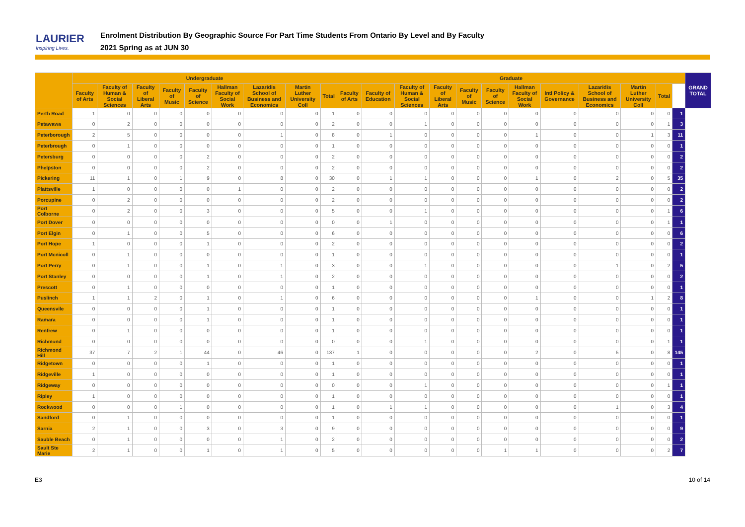LAURIER
Inspiring Lives.
Enrolment Distribution By Geographic Source For Part Time Students From Ontario By Level and By Faculty
2021 Spring as at JUN 30
| | Undergraduate | | | | | | | | | Graduate | | | | | | | | | | | | GRAND TOTAL |
| --- | --- | --- | --- | --- | --- | --- | --- | --- | --- | --- | --- | --- | --- | --- | --- | --- | --- | --- | --- | --- | --- | --- |
| | Faculty of Arts | Faculty of Human & Social Sciences | Faculty of Liberal Arts | Faculty of Music | Faculty of Science | Hallman Faculty of Social Work | Lazaridis School of Business and Economics | Martin Luther University Coll | Total | Faculty of Arts | Faculty of Education | Faculty of Human & Social Sciences | Faculty of Liberal Arts | Faculty of Music | Faculty of Science | Hallman Faculty of Social Work | Intl Policy & Governance | Lazaridis School of Business and Economics | Martin Luther University Coll | Total | | |
| Perth Road | 1 | 0 | 0 | 0 | 0 | 0 | 0 | 0 | 1 | 0 | 0 | 0 | 0 | 0 | 0 | 0 | 0 | 0 | 0 | 0 | 1 | |
| Petawawa | 0 | 2 | 0 | 0 | 0 | 0 | 0 | 0 | 2 | 0 | 0 | 1 | 0 | 0 | 0 | 0 | 0 | 0 | 0 | 1 | 3 | |
| Peterborough | 2 | 5 | 0 | 0 | 0 | 0 | 1 | 0 | 8 | 0 | 1 | 0 | 0 | 0 | 0 | 1 | 0 | 0 | 1 | 3 | 11 | |
| Peterbrough | 0 | 1 | 0 | 0 | 0 | 0 | 0 | 0 | 1 | 0 | 0 | 0 | 0 | 0 | 0 | 0 | 0 | 0 | 0 | 0 | 1 | |
| Petersburg | 0 | 0 | 0 | 0 | 2 | 0 | 0 | 0 | 2 | 0 | 0 | 0 | 0 | 0 | 0 | 0 | 0 | 0 | 0 | 0 | 2 | |
| Phelpston | 0 | 0 | 0 | 0 | 2 | 0 | 0 | 0 | 2 | 0 | 0 | 0 | 0 | 0 | 0 | 0 | 0 | 0 | 0 | 0 | 2 | |
| Pickering | 11 | 1 | 0 | 1 | 9 | 0 | 8 | 0 | 30 | 0 | 1 | 1 | 0 | 0 | 0 | 1 | 0 | 2 | 0 | 5 | 35 | |
| Plattsville | 1 | 0 | 0 | 0 | 0 | 1 | 0 | 0 | 2 | 0 | 0 | 0 | 0 | 0 | 0 | 0 | 0 | 0 | 0 | 0 | 2 | |
| Porcupine | 0 | 2 | 0 | 0 | 0 | 0 | 0 | 0 | 2 | 0 | 0 | 0 | 0 | 0 | 0 | 0 | 0 | 0 | 0 | 0 | 2 | |
| Port Colborne | 0 | 2 | 0 | 0 | 3 | 0 | 0 | 0 | 5 | 0 | 0 | 1 | 0 | 0 | 0 | 0 | 0 | 0 | 0 | 1 | 6 | |
| Port Dover | 0 | 0 | 0 | 0 | 0 | 0 | 0 | 0 | 0 | 0 | 1 | 0 | 0 | 0 | 0 | 0 | 0 | 0 | 0 | 1 | 1 | |
| Port Elgin | 0 | 1 | 0 | 0 | 5 | 0 | 0 | 0 | 6 | 0 | 0 | 0 | 0 | 0 | 0 | 0 | 0 | 0 | 0 | 0 | 6 | |
| Port Hope | 1 | 0 | 0 | 0 | 1 | 0 | 0 | 0 | 2 | 0 | 0 | 0 | 0 | 0 | 0 | 0 | 0 | 0 | 0 | 0 | 2 | |
| Port Mcnicoll | 0 | 1 | 0 | 0 | 0 | 0 | 0 | 0 | 1 | 0 | 0 | 0 | 0 | 0 | 0 | 0 | 0 | 0 | 0 | 0 | 1 | |
| Port Perry | 0 | 1 | 0 | 0 | 1 | 0 | 1 | 0 | 3 | 0 | 0 | 1 | 0 | 0 | 0 | 0 | 0 | 1 | 0 | 2 | 5 | |
| Port Stanley | 0 | 0 | 0 | 0 | 1 | 0 | 1 | 0 | 2 | 0 | 0 | 0 | 0 | 0 | 0 | 0 | 0 | 0 | 0 | 0 | 2 | |
| Prescott | 0 | 1 | 0 | 0 | 0 | 0 | 0 | 0 | 1 | 0 | 0 | 0 | 0 | 0 | 0 | 0 | 0 | 0 | 0 | 0 | 1 | |
| Puslinch | 1 | 1 | 2 | 0 | 1 | 0 | 1 | 0 | 6 | 0 | 0 | 0 | 0 | 0 | 0 | 1 | 0 | 0 | 1 | 2 | 8 | |
| Queensvile | 0 | 0 | 0 | 0 | 1 | 0 | 0 | 0 | 1 | 0 | 0 | 0 | 0 | 0 | 0 | 0 | 0 | 0 | 0 | 0 | 1 | |
| Ramara | 0 | 0 | 0 | 0 | 1 | 0 | 0 | 0 | 1 | 0 | 0 | 0 | 0 | 0 | 0 | 0 | 0 | 0 | 0 | 0 | 1 | |
| Renfrew | 0 | 1 | 0 | 0 | 0 | 0 | 0 | 0 | 1 | 0 | 0 | 0 | 0 | 0 | 0 | 0 | 0 | 0 | 0 | 0 | 1 | |
| Richmond | 0 | 0 | 0 | 0 | 0 | 0 | 0 | 0 | 0 | 0 | 0 | 1 | 0 | 0 | 0 | 0 | 0 | 0 | 0 | 1 | 1 | |
| Richmond Hill | 37 | 7 | 2 | 1 | 44 | 0 | 46 | 0 | 137 | 1 | 0 | 0 | 0 | 0 | 0 | 2 | 0 | 5 | 0 | 8 | 145 | |
| Ridgetown | 0 | 0 | 0 | 0 | 1 | 0 | 0 | 0 | 1 | 0 | 0 | 0 | 0 | 0 | 0 | 0 | 0 | 0 | 0 | 0 | 1 | |
| Ridgeville | 1 | 0 | 0 | 0 | 0 | 0 | 0 | 0 | 1 | 0 | 0 | 0 | 0 | 0 | 0 | 0 | 0 | 0 | 0 | 0 | 1 | |
| Ridgeway | 0 | 0 | 0 | 0 | 0 | 0 | 0 | 0 | 0 | 0 | 0 | 1 | 0 | 0 | 0 | 0 | 0 | 0 | 0 | 1 | 1 | |
| Ripley | 1 | 0 | 0 | 0 | 0 | 0 | 0 | 0 | 1 | 0 | 0 | 0 | 0 | 0 | 0 | 0 | 0 | 0 | 0 | 0 | 1 | |
| Rockwood | 0 | 0 | 0 | 1 | 0 | 0 | 0 | 0 | 1 | 0 | 1 | 1 | 0 | 0 | 0 | 0 | 0 | 1 | 0 | 3 | 4 | |
| Sandford | 0 | 1 | 0 | 0 | 0 | 0 | 0 | 0 | 1 | 0 | 0 | 0 | 0 | 0 | 0 | 0 | 0 | 0 | 0 | 0 | 1 | |
| Sarnia | 2 | 1 | 0 | 0 | 3 | 0 | 3 | 0 | 9 | 0 | 0 | 0 | 0 | 0 | 0 | 0 | 0 | 0 | 0 | 0 | 9 | |
| Sauble Beach | 0 | 1 | 0 | 0 | 0 | 0 | 1 | 0 | 2 | 0 | 0 | 0 | 0 | 0 | 0 | 0 | 0 | 0 | 0 | 0 | 2 | |
| Sault Ste Marie | 2 | 1 | 0 | 0 | 1 | 0 | 1 | 0 | 5 | 0 | 0 | 0 | 0 | 0 | 1 | 1 | 0 | 0 | 0 | 2 | 7 | |
E3 10 of 14